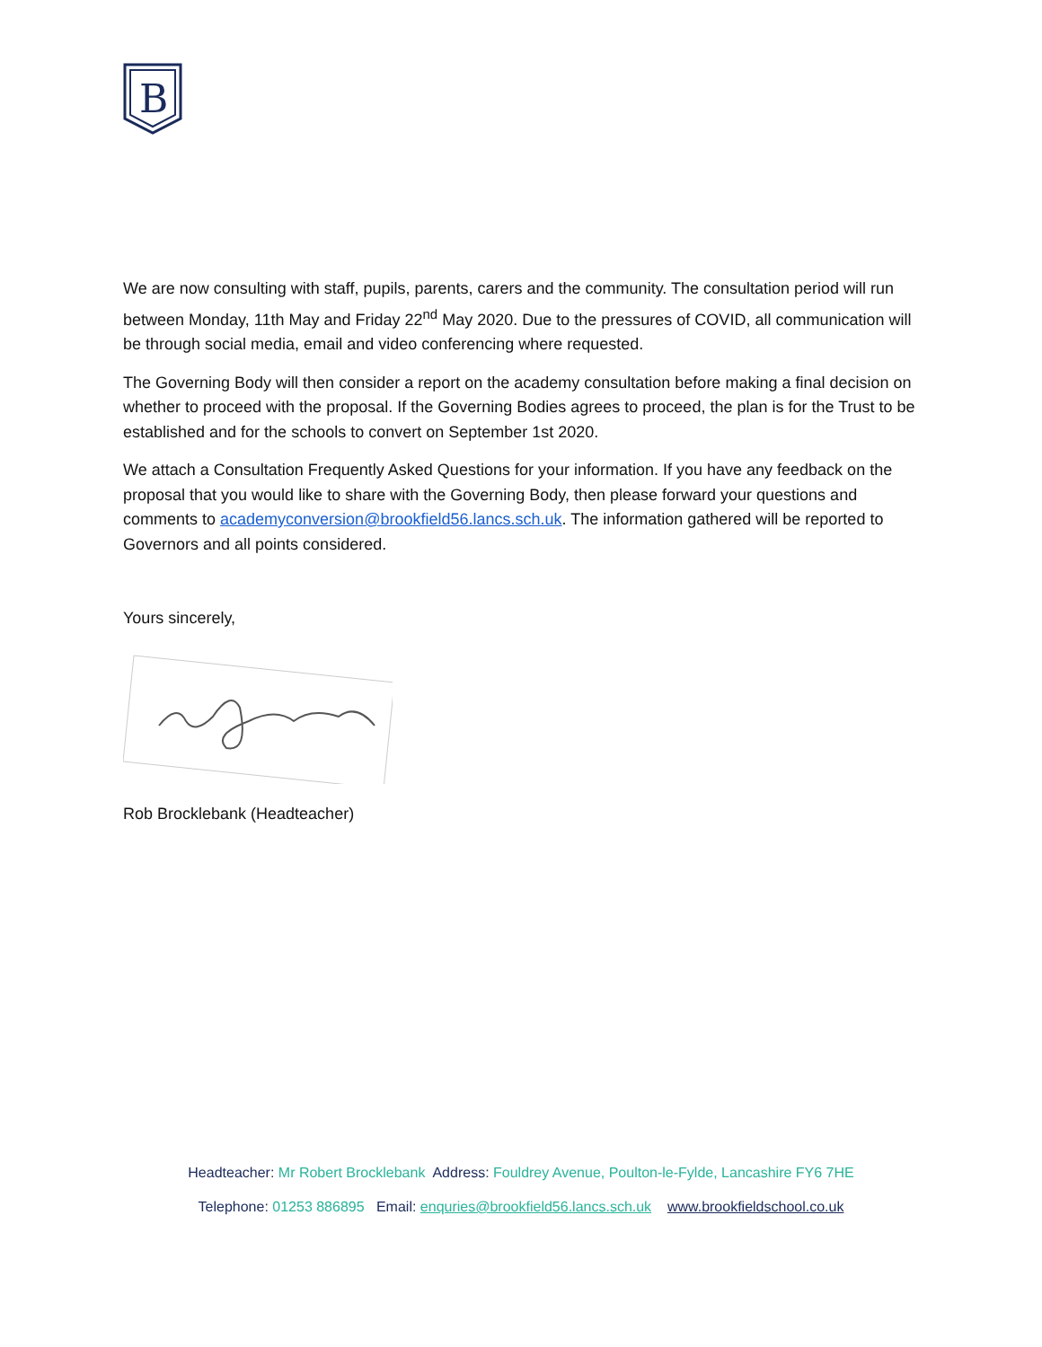B
We are now consulting with staff, pupils, parents, carers and the community. The consultation period will run between Monday, 11th May and Friday 22<sup>nd</sup> May 2020. Due to the pressures of COVID, all communication will be through social media, email and video conferencing where requested.
The Governing Body will then consider a report on the academy consultation before making a final decision on whether to proceed with the proposal. If the Governing Bodies agrees to proceed, the plan is for the Trust to be established and for the schools to convert on September 1st 2020.
We attach a Consultation Frequently Asked Questions for your information. If you have any feedback on the proposal that you would like to share with the Governing Body, then please forward your questions and comments to academyconversion@brookfield56.lancs.sch.uk. The information gathered will be reported to Governors and all points considered.
Yours sincerely,
Rob Brocklebank (Headteacher)
Headteacher: Mr Robert Brocklebank Address: Fouldrey Avenue, Poulton-le-Fylde, Lancashire FY6 7HE
Telephone: 01253 886895 Email: enquries@brookfield56.lancs.sch.uk www.brookfieldschool.co.uk